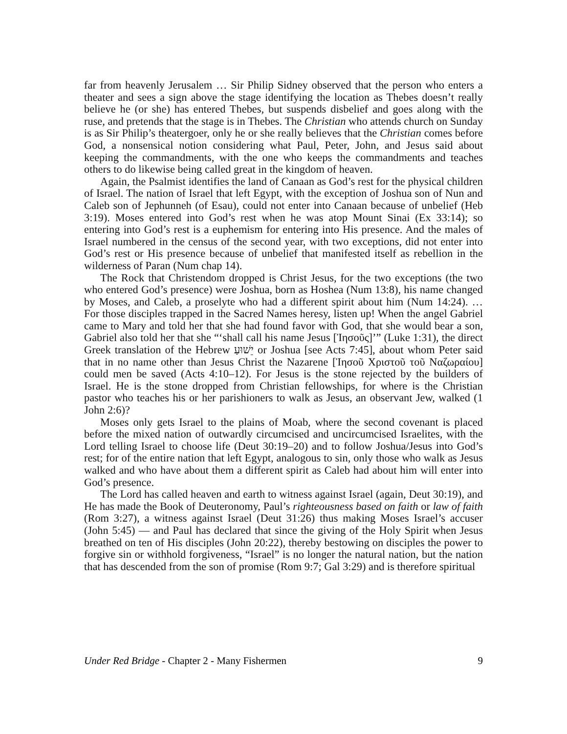far from heavenly Jerusalem … Sir Philip Sidney observed that the person who enters a theater and sees a sign above the stage identifying the location as Thebes doesn’t really believe he (or she) has entered Thebes, but suspends disbelief and goes along with the ruse, and pretends that the stage is in Thebes. The Christian who attends church on Sunday is as Sir Philip’s theatergoer, only he or she really believes that the Christian comes before God, a nonsensical notion considering what Paul, Peter, John, and Jesus said about keeping the commandments, with the one who keeps the commandments and teaches others to do likewise being called great in the kingdom of heaven.
Again, the Psalmist identifies the land of Canaan as God’s rest for the physical children of Israel. The nation of Israel that left Egypt, with the exception of Joshua son of Nun and Caleb son of Jephunneh (of Esau), could not enter into Canaan because of unbelief (Heb 3:19). Moses entered into God’s rest when he was atop Mount Sinai (Ex 33:14); so entering into God’s rest is a euphemism for entering into His presence. And the males of Israel numbered in the census of the second year, with two exceptions, did not enter into God’s rest or His presence because of unbelief that manifested itself as rebellion in the wilderness of Paran (Num chap 14).
The Rock that Christendom dropped is Christ Jesus, for the two exceptions (the two who entered God’s presence) were Joshua, born as Hoshea (Num 13:8), his name changed by Moses, and Caleb, a proselyte who had a different spirit about him (Num 14:24). … For those disciples trapped in the Sacred Names heresy, listen up! When the angel Gabriel came to Mary and told her that she had found favor with God, that she would bear a son, Gabriel also told her that she “‘shall call his name Jesus [Ἰησοῦς]’” (Luke 1:31), the direct Greek translation of the Hebrew יֵשׁוּעַ or Joshua [see Acts 7:45], about whom Peter said that in no name other than Jesus Christ the Nazarene [Ἰησοῦ Χριστοῦ τοῦ Ναζωραίου] could men be saved (Acts 4:10–12). For Jesus is the stone rejected by the builders of Israel. He is the stone dropped from Christian fellowships, for where is the Christian pastor who teaches his or her parishioners to walk as Jesus, an observant Jew, walked (1 John 2:6)?
Moses only gets Israel to the plains of Moab, where the second covenant is placed before the mixed nation of outwardly circumcised and uncircumcised Israelites, with the Lord telling Israel to choose life (Deut 30:19–20) and to follow Joshua/Jesus into God’s rest; for of the entire nation that left Egypt, analogous to sin, only those who walk as Jesus walked and who have about them a different spirit as Caleb had about him will enter into God’s presence.
The Lord has called heaven and earth to witness against Israel (again, Deut 30:19), and He has made the Book of Deuteronomy, Paul’s righteousness based on faith or law of faith (Rom 3:27), a witness against Israel (Deut 31:26) thus making Moses Israel’s accuser (John 5:45) — and Paul has declared that since the giving of the Holy Spirit when Jesus breathed on ten of His disciples (John 20:22), thereby bestowing on disciples the power to forgive sin or withhold forgiveness, “Israel” is no longer the natural nation, but the nation that has descended from the son of promise (Rom 9:7; Gal 3:29) and is therefore spiritual
Under Red Bridge - Chapter 2 - Many Fishermen 9